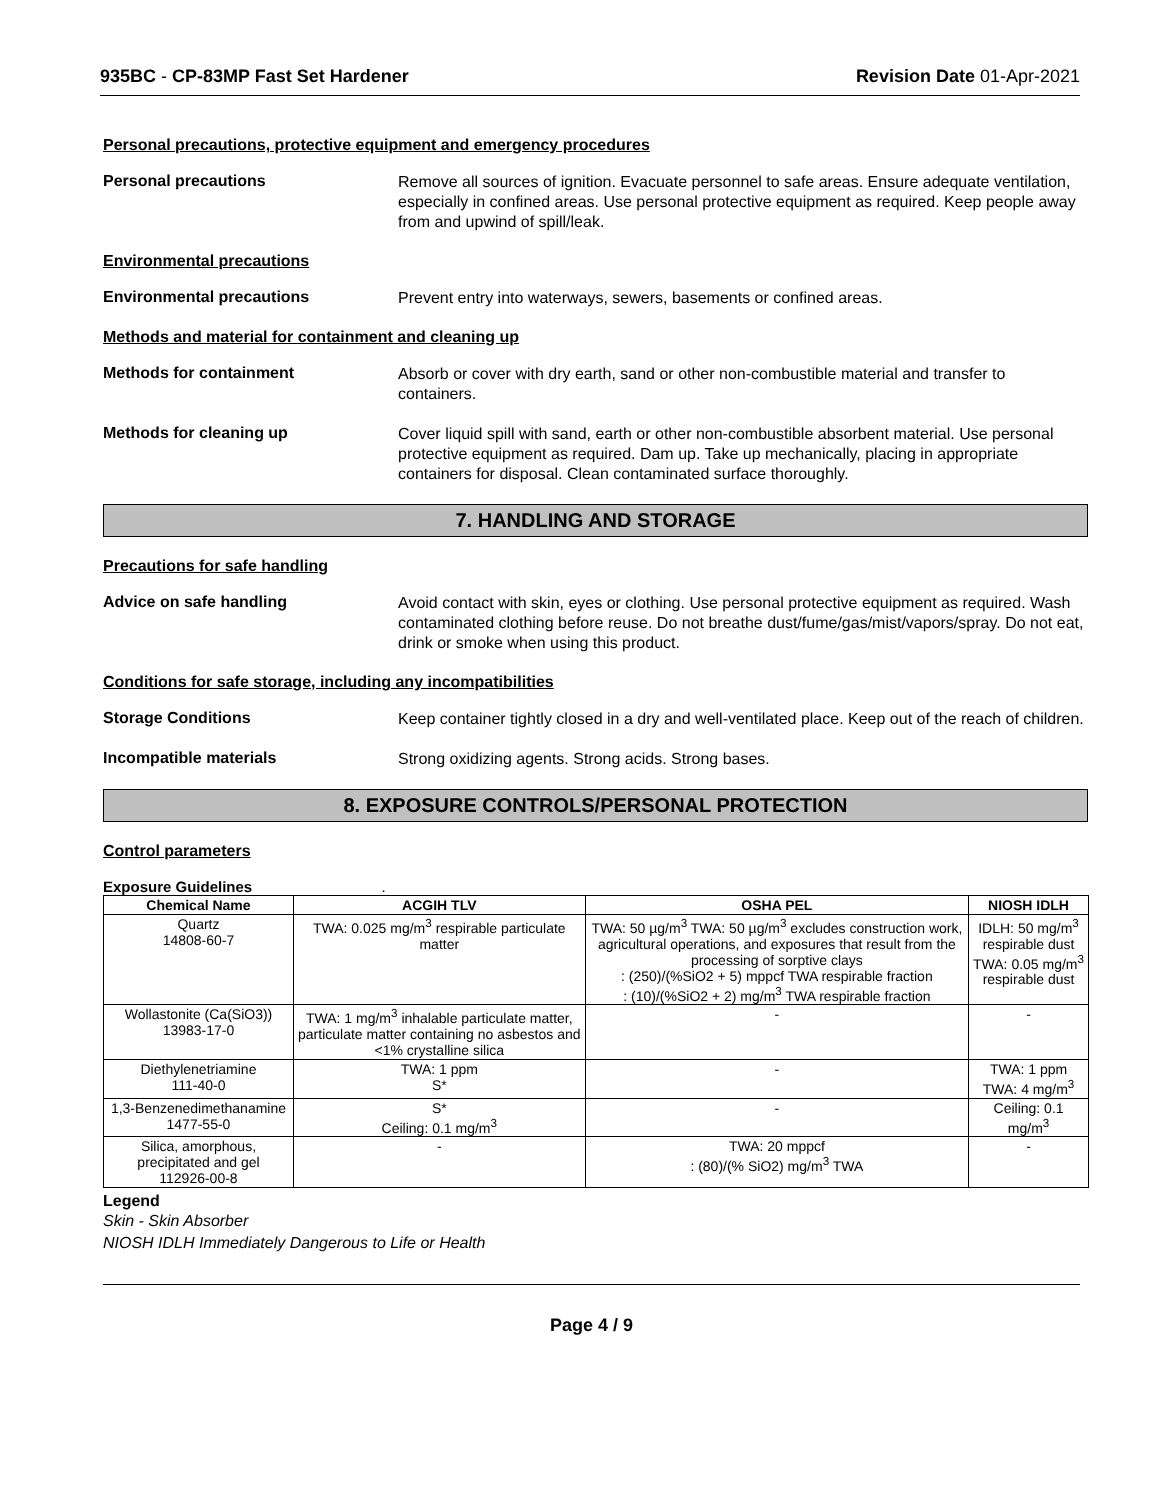935BC - CP-83MP Fast Set Hardener
Revision Date 01-Apr-2021
Personal precautions, protective equipment and emergency procedures
Personal precautions
Remove all sources of ignition. Evacuate personnel to safe areas. Ensure adequate ventilation, especially in confined areas. Use personal protective equipment as required. Keep people away from and upwind of spill/leak.
Environmental precautions
Environmental precautions
Prevent entry into waterways, sewers, basements or confined areas.
Methods and material for containment and cleaning up
Methods for containment
Absorb or cover with dry earth, sand or other non-combustible material and transfer to containers.
Methods for cleaning up
Cover liquid spill with sand, earth or other non-combustible absorbent material. Use personal protective equipment as required. Dam up. Take up mechanically, placing in appropriate containers for disposal. Clean contaminated surface thoroughly.
7. HANDLING AND STORAGE
Precautions for safe handling
Advice on safe handling
Avoid contact with skin, eyes or clothing. Use personal protective equipment as required. Wash contaminated clothing before reuse. Do not breathe dust/fume/gas/mist/vapors/spray. Do not eat, drink or smoke when using this product.
Conditions for safe storage, including any incompatibilities
Storage Conditions
Keep container tightly closed in a dry and well-ventilated place. Keep out of the reach of children.
Incompatible materials
Strong oxidizing agents. Strong acids. Strong bases.
8. EXPOSURE CONTROLS/PERSONAL PROTECTION
Control parameters
Exposure Guidelines .
| Chemical Name | ACGIH TLV | OSHA PEL | NIOSH IDLH |
| --- | --- | --- | --- |
| Quartz 14808-60-7 | TWA: 0.025 mg/m<sup>3</sup> respirable particulate matter | TWA: 50 µg/m<sup>3</sup> TWA: 50 µg/m<sup>3</sup> excludes construction work, agricultural operations, and exposures that result from the processing of sorptive clays : (250)/(%SiO2 + 5) mppcf TWA respirable fraction : (10)/(%SiO2 + 2) mg/m<sup>3</sup> TWA respirable fraction | IDLH: 50 mg/m<sup>3</sup> respirable dust TWA: 0.05 mg/m<sup>3</sup> respirable dust |
| Wollastonite (Ca(SiO3)) 13983-17-0 | TWA: 1 mg/m<sup>3</sup> inhalable particulate matter, particulate matter containing no asbestos and <1% crystalline silica | - | - |
| Diethylenetriamine 111-40-0 | TWA: 1 ppm S* | - | TWA: 1 ppm TWA: 4 mg/m<sup>3</sup> |
| 1,3-Benzenedimethanamine 1477-55-0 | S* Ceiling: 0.1 mg/m<sup>3</sup> | - | Ceiling: 0.1 mg/m<sup>3</sup> |
| Silica, amorphous, precipitated and gel 112926-00-8 | - | TWA: 20 mppcf : (80)/(% SiO2) mg/m<sup>3</sup> TWA | - |
Legend
Skin - Skin Absorber
NIOSH IDLH Immediately Dangerous to Life or Health
Page 4 / 9